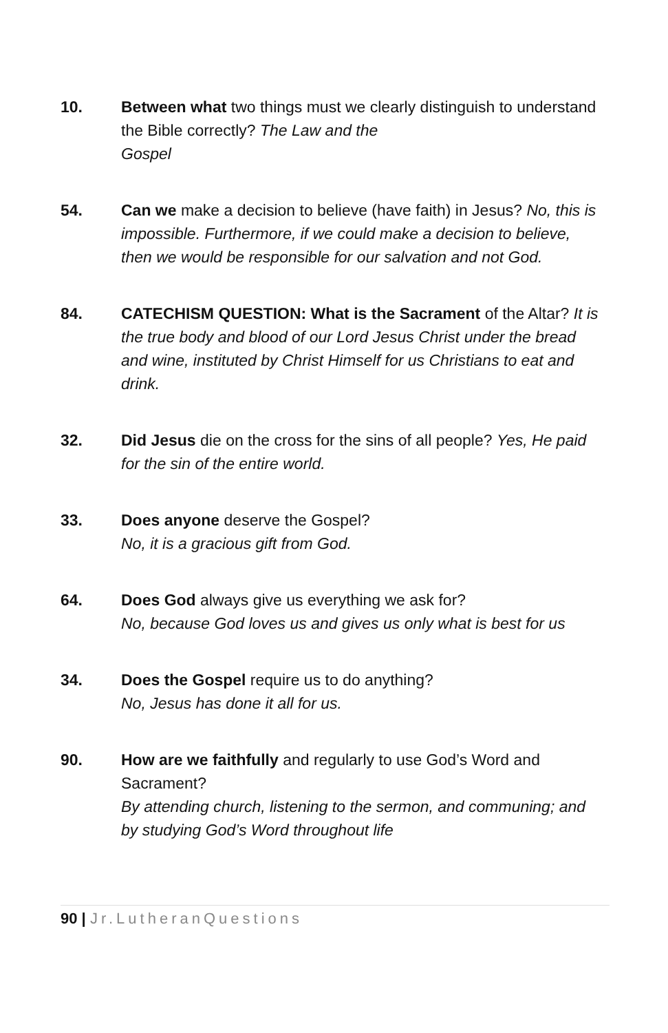10. Between what two things must we clearly distinguish to understand the Bible correctly? The Law and the
Gospel
54. Can we make a decision to believe (have faith) in Jesus? No, this is impossible. Furthermore, if we could make a decision to believe, then we would be responsible for our salvation and not God.
84. CATECHISM QUESTION: What is the Sacrament of the Altar? It is the true body and blood of our Lord Jesus Christ under the bread and wine, instituted by Christ Himself for us Christians to eat and drink.
32. Did Jesus die on the cross for the sins of all people? Yes, He paid for the sin of the entire world.
33. Does anyone deserve the Gospel?
No, it is a gracious gift from God.
64. Does God always give us everything we ask for?
No, because God loves us and gives us only what is best for us
34. Does the Gospel require us to do anything?
No, Jesus has done it all for us.
90. How are we faithfully and regularly to use God’s Word and Sacrament?
By attending church, listening to the sermon, and communing; and by studying God’s Word throughout life
90 | Jr.LutheranQuestions